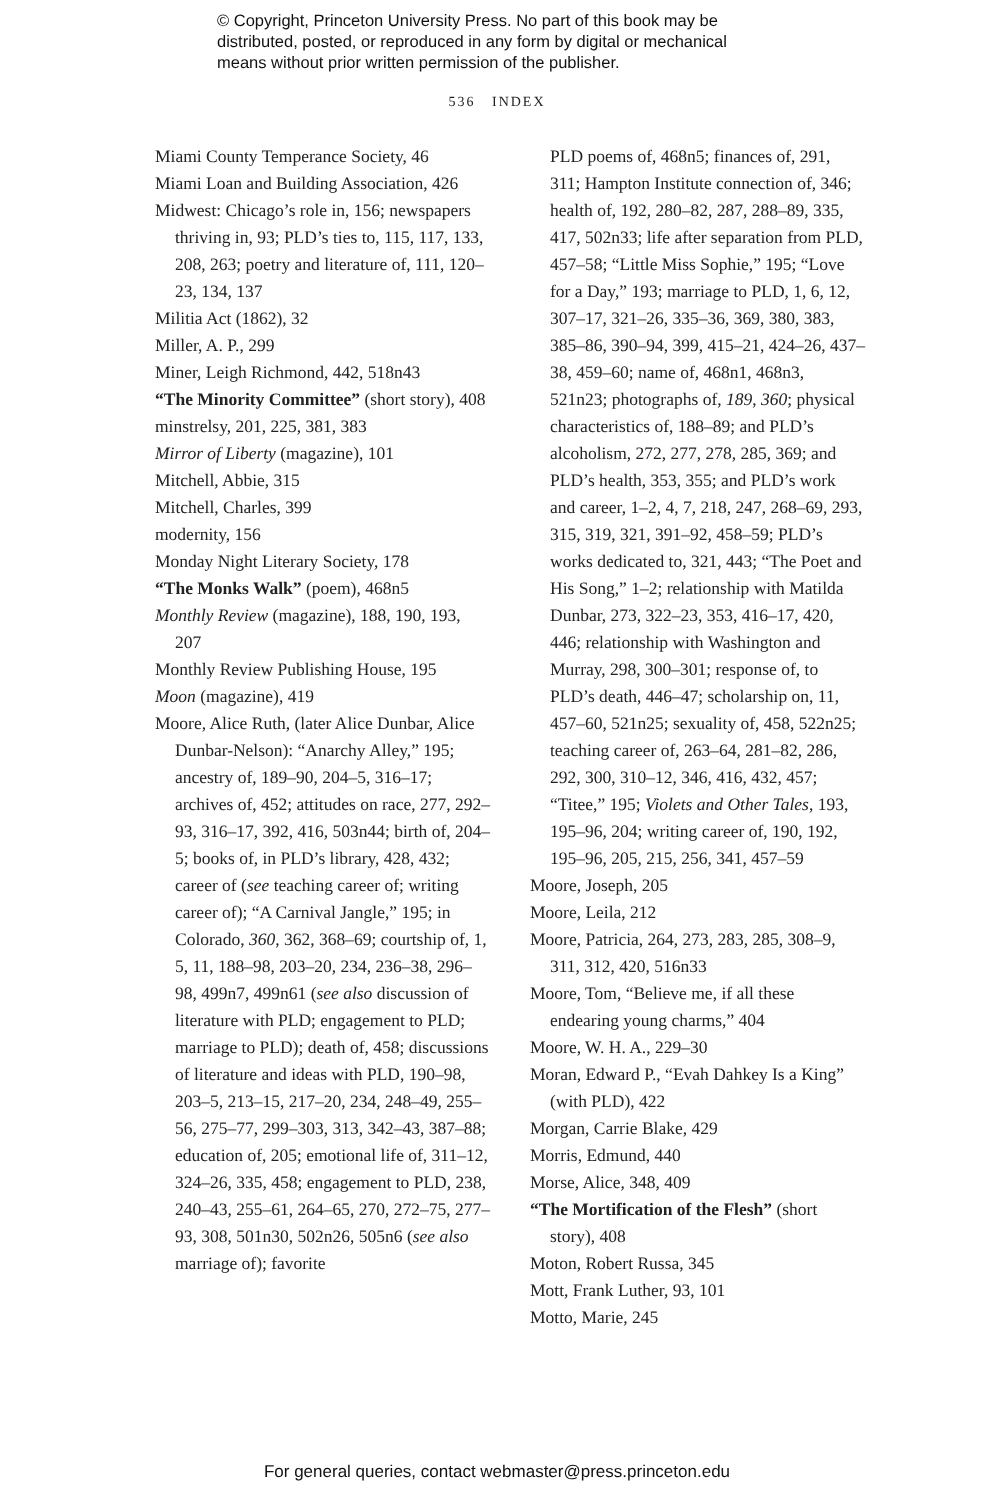© Copyright, Princeton University Press. No part of this book may be
distributed, posted, or reproduced in any form by digital or mechanical
means without prior written permission of the publisher.
536 INDEX
Miami County Temperance Society, 46
Miami Loan and Building Association, 426
Midwest: Chicago’s role in, 156; newspapers thriving in, 93; PLD’s ties to, 115, 117, 133, 208, 263; poetry and literature of, 111, 120–23, 134, 137
Militia Act (1862), 32
Miller, A. P., 299
Miner, Leigh Richmond, 442, 518n43
“The Minority Committee” (short story), 408
minstrelsy, 201, 225, 381, 383
Mirror of Liberty (magazine), 101
Mitchell, Abbie, 315
Mitchell, Charles, 399
modernity, 156
Monday Night Literary Society, 178
“The Monks Walk” (poem), 468n5
Monthly Review (magazine), 188, 190, 193, 207
Monthly Review Publishing House, 195
Moon (magazine), 419
Moore, Alice Ruth, (later Alice Dunbar, Alice Dunbar-Nelson): “Anarchy Alley,” 195; ancestry of, 189–90, 204–5, 316–17; archives of, 452; attitudes on race, 277, 292–93, 316–17, 392, 416, 503n44; birth of, 204–5; books of, in PLD’s library, 428, 432; career of (see teaching career of; writing career of); “A Carnival Jangle,” 195; in Colorado, 360, 362, 368–69; courtship of, 1, 5, 11, 188–98, 203–20, 234, 236–38, 296–98, 499n7, 499n61 (see also discussion of literature with PLD; engagement to PLD; marriage to PLD); death of, 458; discussions of literature and ideas with PLD, 190–98, 203–5, 213–15, 217–20, 234, 248–49, 255–56, 275–77, 299–303, 313, 342–43, 387–88; education of, 205; emotional life of, 311–12, 324–26, 335, 458; engagement to PLD, 238, 240–43, 255–61, 264–65, 270, 272–75, 277–93, 308, 501n30, 502n26, 505n6 (see also marriage of); favorite
PLD poems of, 468n5; finances of, 291, 311; Hampton Institute connection of, 346; health of, 192, 280–82, 287, 288–89, 335, 417, 502n33; life after separation from PLD, 457–58; “Little Miss Sophie,” 195; “Love for a Day,” 193; marriage to PLD, 1, 6, 12, 307–17, 321–26, 335–36, 369, 380, 383, 385–86, 390–94, 399, 415–21, 424–26, 437–38, 459–60; name of, 468n1, 468n3, 521n23; photographs of, 189, 360; physical characteristics of, 188–89; and PLD’s alcoholism, 272, 277, 278, 285, 369; and PLD’s health, 353, 355; and PLD’s work and career, 1–2, 4, 7, 218, 247, 268–69, 293, 315, 319, 321, 391–92, 458–59; PLD’s works dedicated to, 321, 443; “The Poet and His Song,” 1–2; relationship with Matilda Dunbar, 273, 322–23, 353, 416–17, 420, 446; relationship with Washington and Murray, 298, 300–301; response of, to PLD’s death, 446–47; scholarship on, 11, 457–60, 521n25; sexuality of, 458, 522n25; teaching career of, 263–64, 281–82, 286, 292, 300, 310–12, 346, 416, 432, 457; “Titee,” 195; Violets and Other Tales, 193, 195–96, 204; writing career of, 190, 192, 195–96, 205, 215, 256, 341, 457–59
Moore, Joseph, 205
Moore, Leila, 212
Moore, Patricia, 264, 273, 283, 285, 308–9, 311, 312, 420, 516n33
Moore, Tom, “Believe me, if all these endearing young charms,” 404
Moore, W. H. A., 229–30
Moran, Edward P., “Evah Dahkey Is a King” (with PLD), 422
Morgan, Carrie Blake, 429
Morris, Edmund, 440
Morse, Alice, 348, 409
“The Mortification of the Flesh” (short story), 408
Moton, Robert Russa, 345
Mott, Frank Luther, 93, 101
Motto, Marie, 245
For general queries, contact webmaster@press.princeton.edu